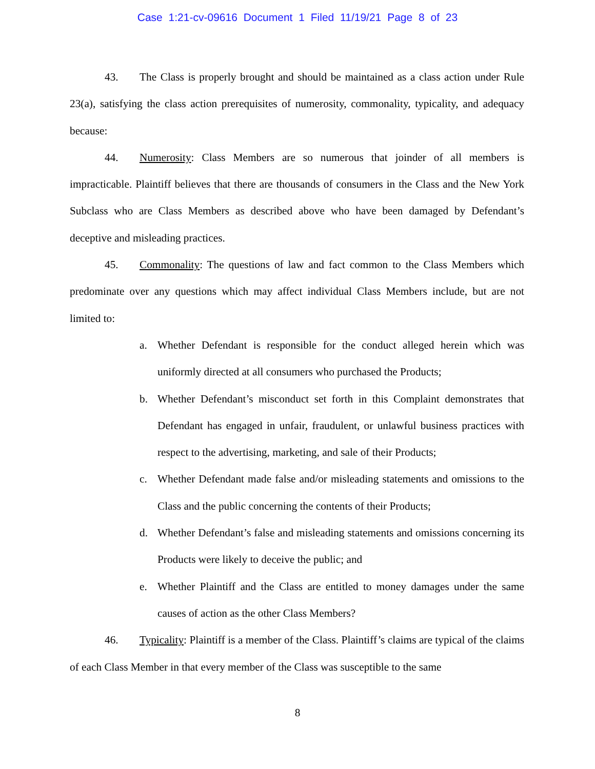Case 1:21-cv-09616 Document 1 Filed 11/19/21 Page 8 of 23
43. The Class is properly brought and should be maintained as a class action under Rule 23(a), satisfying the class action prerequisites of numerosity, commonality, typicality, and adequacy because:
44. Numerosity: Class Members are so numerous that joinder of all members is impracticable. Plaintiff believes that there are thousands of consumers in the Class and the New York Subclass who are Class Members as described above who have been damaged by Defendant’s deceptive and misleading practices.
45. Commonality: The questions of law and fact common to the Class Members which predominate over any questions which may affect individual Class Members include, but are not limited to:
a. Whether Defendant is responsible for the conduct alleged herein which was uniformly directed at all consumers who purchased the Products;
b. Whether Defendant’s misconduct set forth in this Complaint demonstrates that Defendant has engaged in unfair, fraudulent, or unlawful business practices with respect to the advertising, marketing, and sale of their Products;
c. Whether Defendant made false and/or misleading statements and omissions to the Class and the public concerning the contents of their Products;
d. Whether Defendant’s false and misleading statements and omissions concerning its Products were likely to deceive the public; and
e. Whether Plaintiff and the Class are entitled to money damages under the same causes of action as the other Class Members?
46. Typicality: Plaintiff is a member of the Class. Plaintiff’s claims are typical of the claims of each Class Member in that every member of the Class was susceptible to the same
8